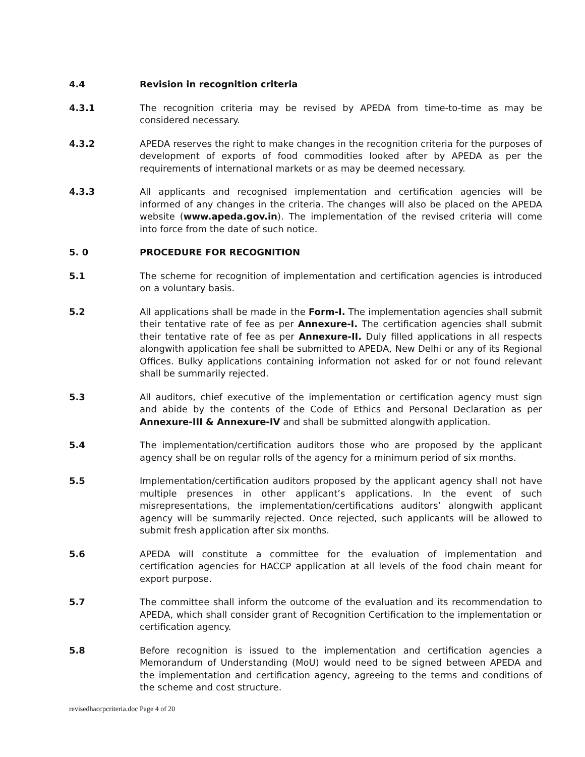4.4 Revision in recognition criteria
4.3.1 The recognition criteria may be revised by APEDA from time-to-time as may be considered necessary.
4.3.2 APEDA reserves the right to make changes in the recognition criteria for the purposes of development of exports of food commodities looked after by APEDA as per the requirements of international markets or as may be deemed necessary.
4.3.3 All applicants and recognised implementation and certification agencies will be informed of any changes in the criteria. The changes will also be placed on the APEDA website (www.apeda.gov.in). The implementation of the revised criteria will come into force from the date of such notice.
5. 0 PROCEDURE FOR RECOGNITION
5.1 The scheme for recognition of implementation and certification agencies is introduced on a voluntary basis.
5.2 All applications shall be made in the Form-I. The implementation agencies shall submit their tentative rate of fee as per Annexure-I. The certification agencies shall submit their tentative rate of fee as per Annexure-II. Duly filled applications in all respects alongwith application fee shall be submitted to APEDA, New Delhi or any of its Regional Offices. Bulky applications containing information not asked for or not found relevant shall be summarily rejected.
5.3 All auditors, chief executive of the implementation or certification agency must sign and abide by the contents of the Code of Ethics and Personal Declaration as per Annexure-III & Annexure-IV and shall be submitted alongwith application.
5.4 The implementation/certification auditors those who are proposed by the applicant agency shall be on regular rolls of the agency for a minimum period of six months.
5.5 Implementation/certification auditors proposed by the applicant agency shall not have multiple presences in other applicant’s applications. In the event of such misrepresentations, the implementation/certifications auditors’ alongwith applicant agency will be summarily rejected. Once rejected, such applicants will be allowed to submit fresh application after six months.
5.6 APEDA will constitute a committee for the evaluation of implementation and certification agencies for HACCP application at all levels of the food chain meant for export purpose.
5.7 The committee shall inform the outcome of the evaluation and its recommendation to APEDA, which shall consider grant of Recognition Certification to the implementation or certification agency.
5.8 Before recognition is issued to the implementation and certification agencies a Memorandum of Understanding (MoU) would need to be signed between APEDA and the implementation and certification agency, agreeing to the terms and conditions of the scheme and cost structure.
revisedhaccpcriteria.doc Page 4 of 20